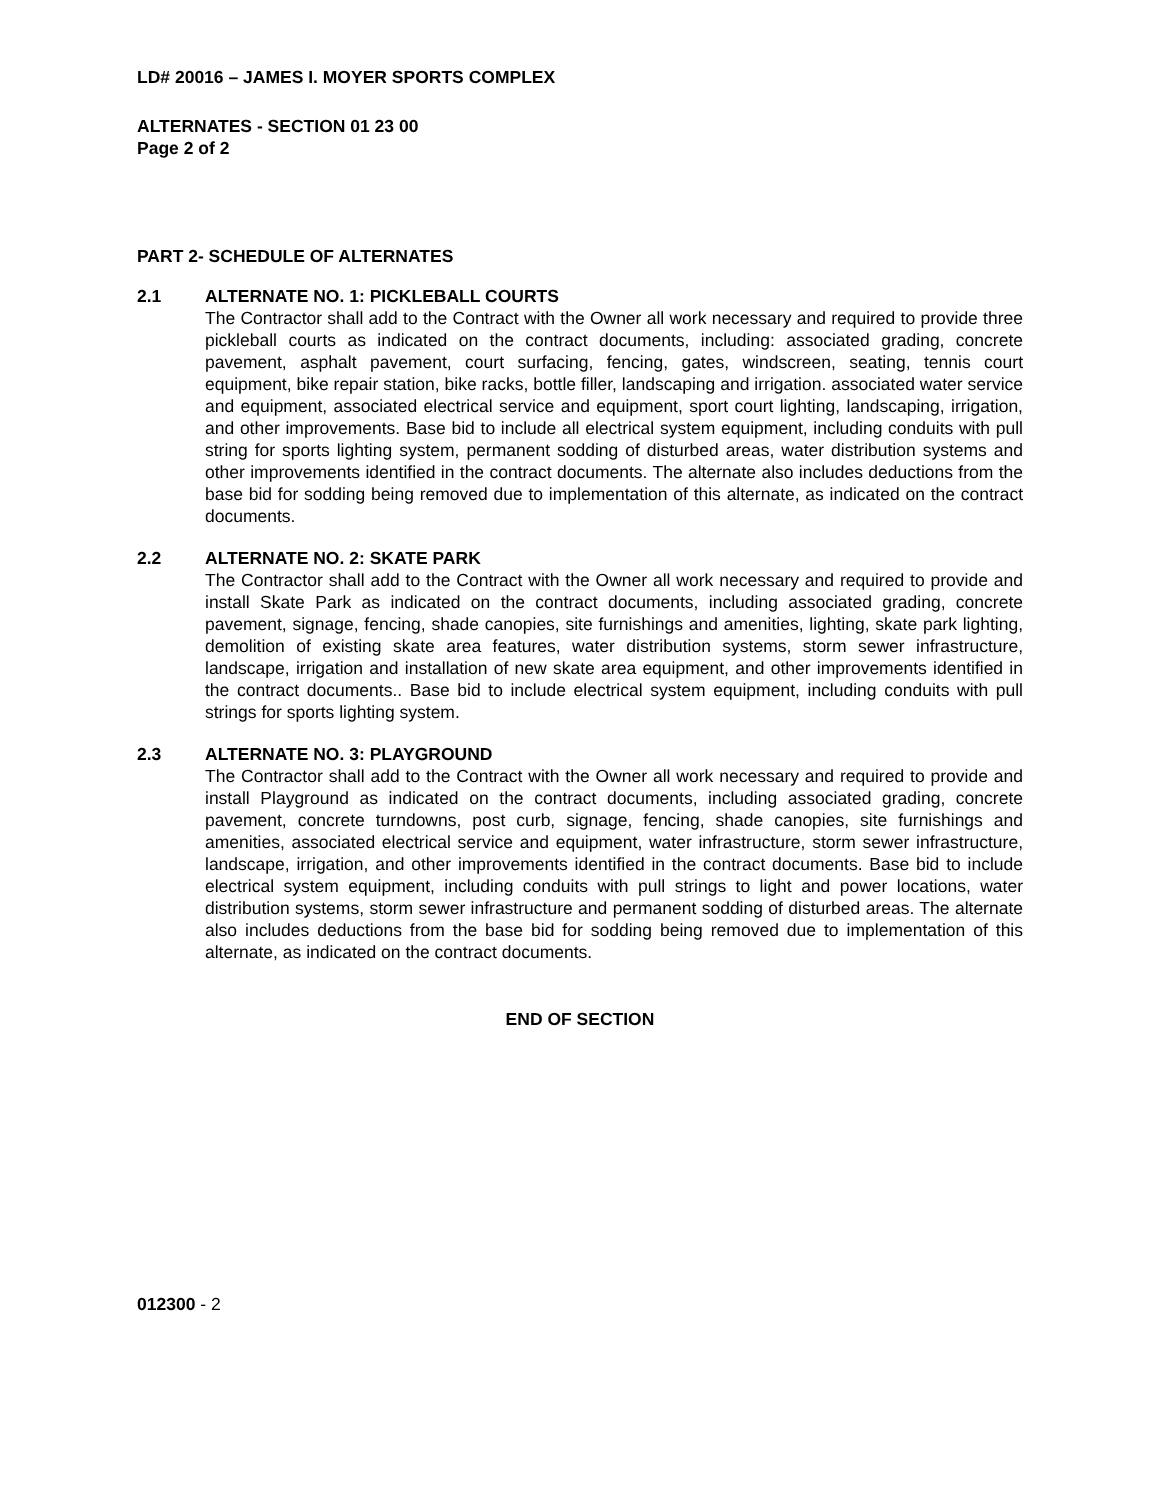LD# 20016 – JAMES I. MOYER SPORTS COMPLEX
ALTERNATES - SECTION 01 23 00
Page 2 of 2
PART 2- SCHEDULE OF ALTERNATES
2.1 ALTERNATE NO. 1: PICKLEBALL COURTS
The Contractor shall add to the Contract with the Owner all work necessary and required to provide three pickleball courts as indicated on the contract documents, including: associated grading, concrete pavement, asphalt pavement, court surfacing, fencing, gates, windscreen, seating, tennis court equipment, bike repair station, bike racks, bottle filler, landscaping and irrigation. associated water service and equipment, associated electrical service and equipment, sport court lighting, landscaping, irrigation, and other improvements. Base bid to include all electrical system equipment, including conduits with pull string for sports lighting system, permanent sodding of disturbed areas, water distribution systems and other improvements identified in the contract documents. The alternate also includes deductions from the base bid for sodding being removed due to implementation of this alternate, as indicated on the contract documents.
2.2 ALTERNATE NO. 2: SKATE PARK
The Contractor shall add to the Contract with the Owner all work necessary and required to provide and install Skate Park as indicated on the contract documents, including associated grading, concrete pavement, signage, fencing, shade canopies, site furnishings and amenities, lighting, skate park lighting, demolition of existing skate area features, water distribution systems, storm sewer infrastructure, landscape, irrigation and installation of new skate area equipment, and other improvements identified in the contract documents.. Base bid to include electrical system equipment, including conduits with pull strings for sports lighting system.
2.3 ALTERNATE NO. 3: PLAYGROUND
The Contractor shall add to the Contract with the Owner all work necessary and required to provide and install Playground as indicated on the contract documents, including associated grading, concrete pavement, concrete turndowns, post curb, signage, fencing, shade canopies, site furnishings and amenities, associated electrical service and equipment, water infrastructure, storm sewer infrastructure, landscape, irrigation, and other improvements identified in the contract documents. Base bid to include electrical system equipment, including conduits with pull strings to light and power locations, water distribution systems, storm sewer infrastructure and permanent sodding of disturbed areas. The alternate also includes deductions from the base bid for sodding being removed due to implementation of this alternate, as indicated on the contract documents.
END OF SECTION
012300 - 2